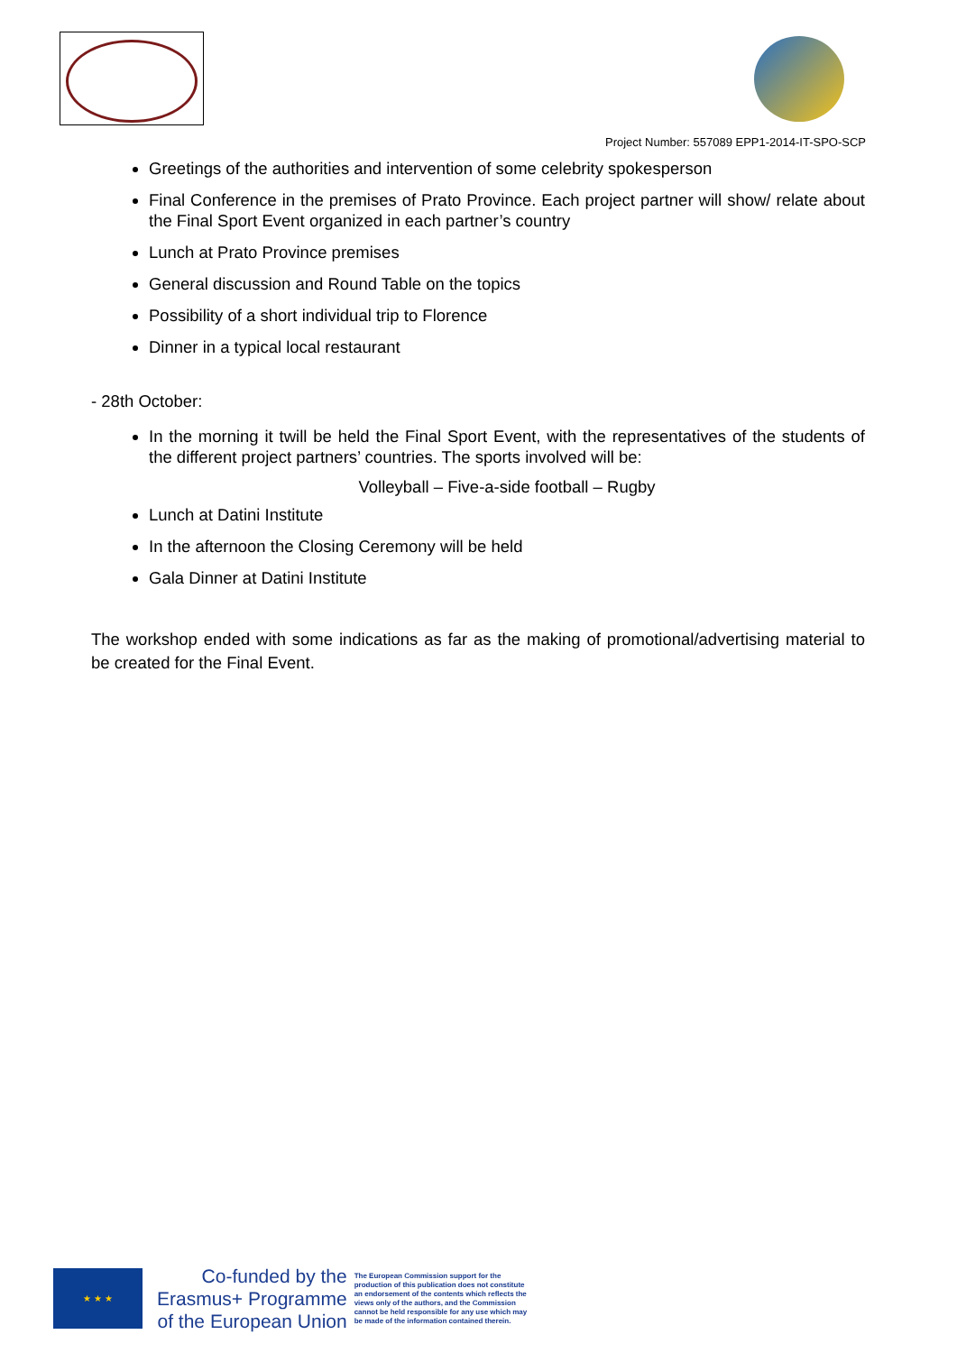Project Number: 557089 EPP1-2014-IT-SPO-SCP
Greetings of the authorities and intervention of some celebrity spokesperson
Final Conference in the premises of Prato Province. Each project partner will show/ relate about the Final Sport Event organized in each partner’s country
Lunch at Prato Province premises
General discussion and Round Table on the topics
Possibility of a short individual trip to Florence
Dinner in a typical local restaurant
- 28th October:
In the morning it twill be held the Final Sport Event, with the representatives of the students of the different project partners’ countries. The sports involved will be:
Volleyball – Five-a-side football – Rugby
Lunch at Datini Institute
In the afternoon the Closing Ceremony will be held
Gala Dinner at Datini Institute
The workshop ended with some indications as far as the making of promotional/advertising material to be created for the Final Event.
★ ★ ★
Co-funded by the
Erasmus+ Programme
of the European Union
The European Commission support for the production of this publication does not constitute an endorsement of the contents which reflects the views only of the authors, and the Commission cannot be held responsible for any use which may be made of the information contained therein.